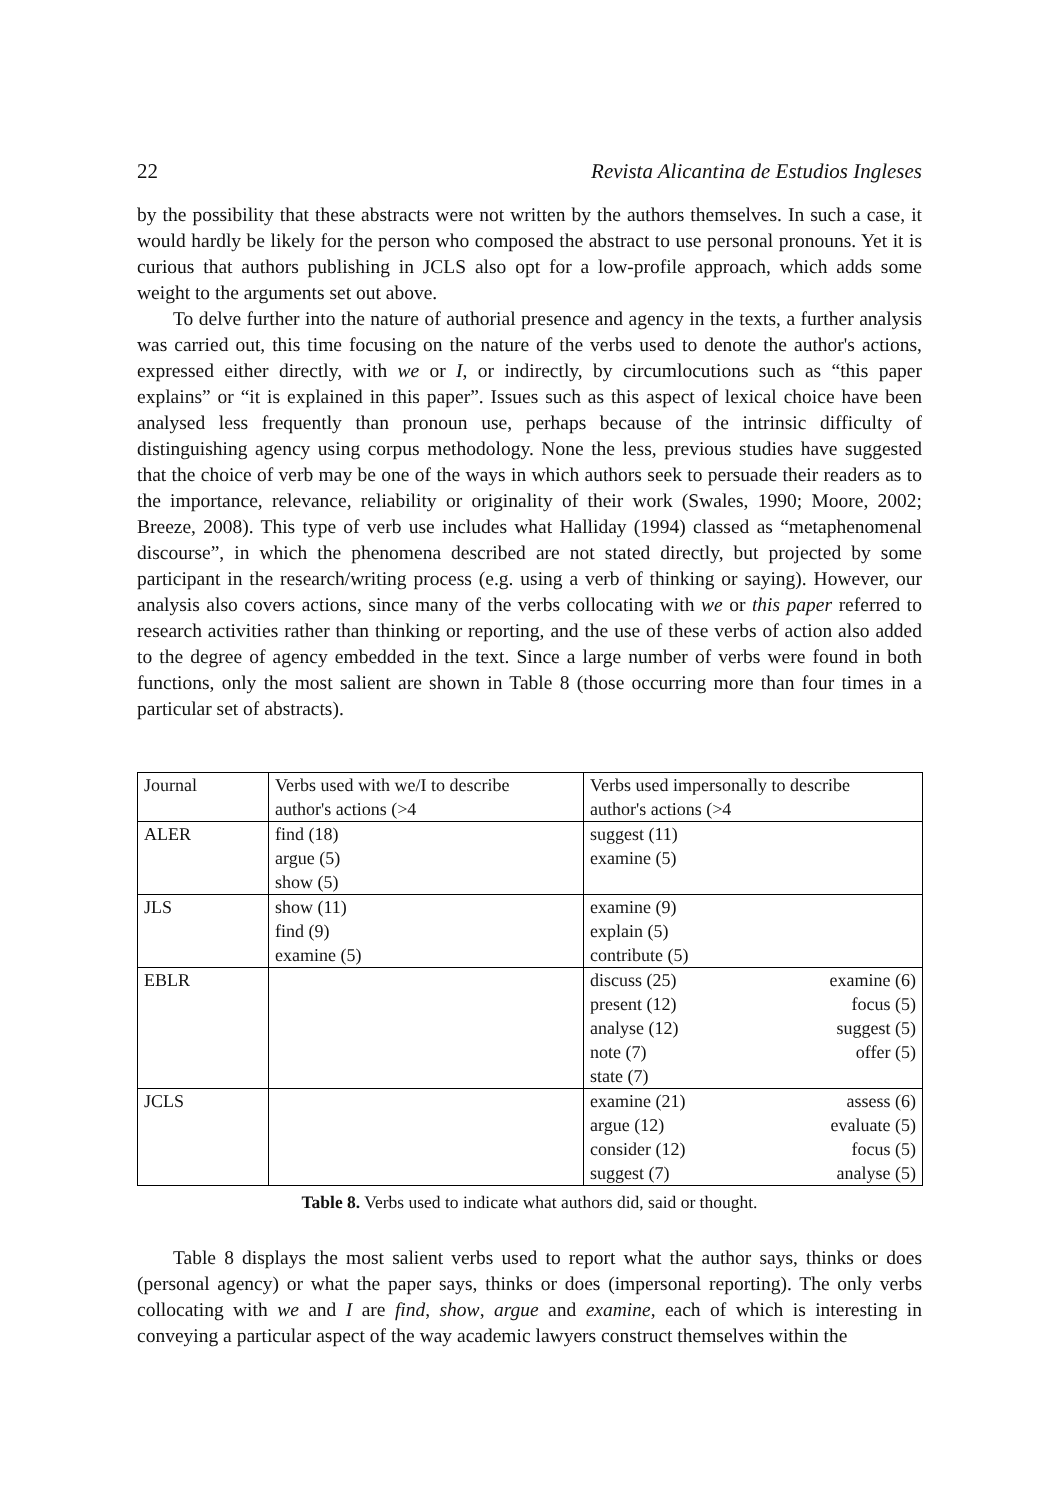22 Revista Alicantina de Estudios Ingleses
by the possibility that these abstracts were not written by the authors themselves. In such a case, it would hardly be likely for the person who composed the abstract to use personal pronouns. Yet it is curious that authors publishing in JCLS also opt for a low-profile approach, which adds some weight to the arguments set out above.
To delve further into the nature of authorial presence and agency in the texts, a further analysis was carried out, this time focusing on the nature of the verbs used to denote the author's actions, expressed either directly, with we or I, or indirectly, by circumlocutions such as “this paper explains” or “it is explained in this paper”. Issues such as this aspect of lexical choice have been analysed less frequently than pronoun use, perhaps because of the intrinsic difficulty of distinguishing agency using corpus methodology. None the less, previous studies have suggested that the choice of verb may be one of the ways in which authors seek to persuade their readers as to the importance, relevance, reliability or originality of their work (Swales, 1990; Moore, 2002; Breeze, 2008). This type of verb use includes what Halliday (1994) classed as “metaphenomenal discourse”, in which the phenomena described are not stated directly, but projected by some participant in the research/writing process (e.g. using a verb of thinking or saying). However, our analysis also covers actions, since many of the verbs collocating with we or this paper referred to research activities rather than thinking or reporting, and the use of these verbs of action also added to the degree of agency embedded in the text. Since a large number of verbs were found in both functions, only the most salient are shown in Table 8 (those occurring more than four times in a particular set of abstracts).
| Journal | Verbs used with we/I to describe author's actions (>4 | Verbs used impersonally to describe author's actions (>4 | |
| ALER | find (18) argue (5) show (5) | suggest (11) examine (5) | |
| JLS | show (11) find (9) examine (5) | examine (9) explain (5) contribute (5) | |
| EBLR | | discuss (25) present (12) analyse (12) note (7) state (7) | examine (6) focus (5) suggest (5) offer (5) |
| JCLS | | examine (21) argue (12) consider (12) suggest (7) | assess (6) evaluate (5) focus (5) analyse (5) |
Table 8. Verbs used to indicate what authors did, said or thought.
Table 8 displays the most salient verbs used to report what the author says, thinks or does (personal agency) or what the paper says, thinks or does (impersonal reporting). The only verbs collocating with we and I are find, show, argue and examine, each of which is interesting in conveying a particular aspect of the way academic lawyers construct themselves within the